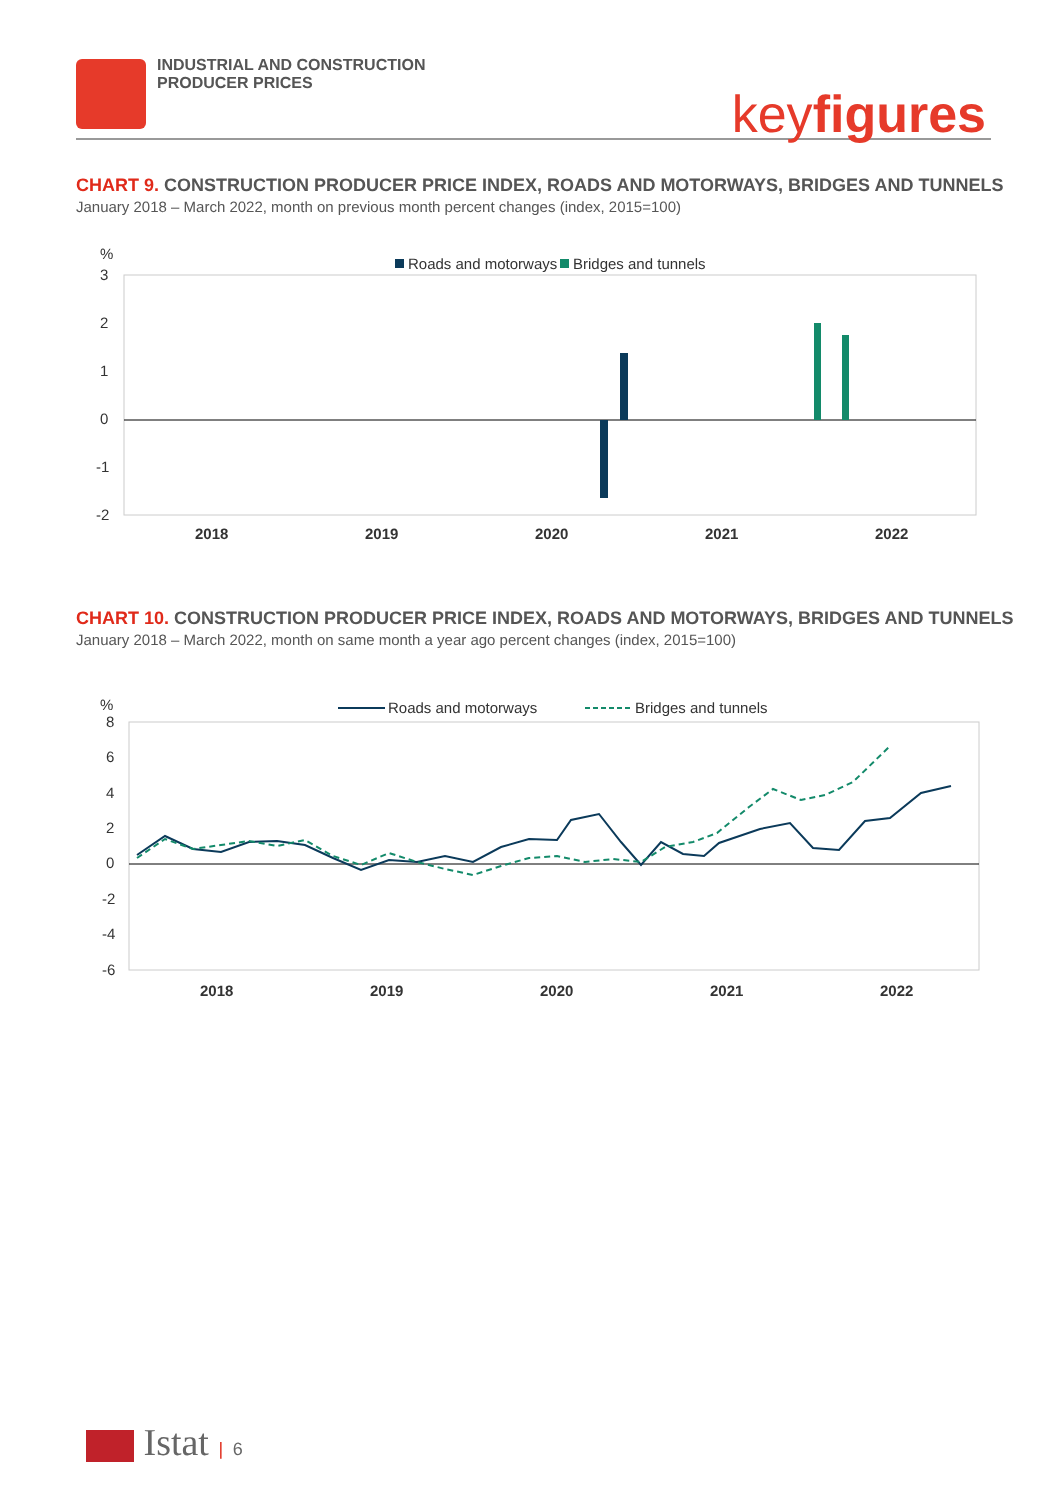INDUSTRIAL AND CONSTRUCTION
PRODUCER PRICES
keyfigures
CHART 9. CONSTRUCTION PRODUCER PRICE INDEX, ROADS AND MOTORWAYS, BRIDGES AND TUNNELS
January 2018 – March 2022, month on previous month percent changes (index, 2015=100)
%
Roads and motorways
Bridges and tunnels
3
2
1
0
-1
-2
2018
2019
2020
2021
2022
CHART 10. CONSTRUCTION PRODUCER PRICE INDEX, ROADS AND MOTORWAYS, BRIDGES AND TUNNELS
January 2018 – March 2022, month on same month a year ago percent changes (index, 2015=100)
%
Roads and motorways
Bridges and tunnels
8
6
4
2
0
-2
-4
-6
2018
2019
2020
2021
2022
Istat | 6